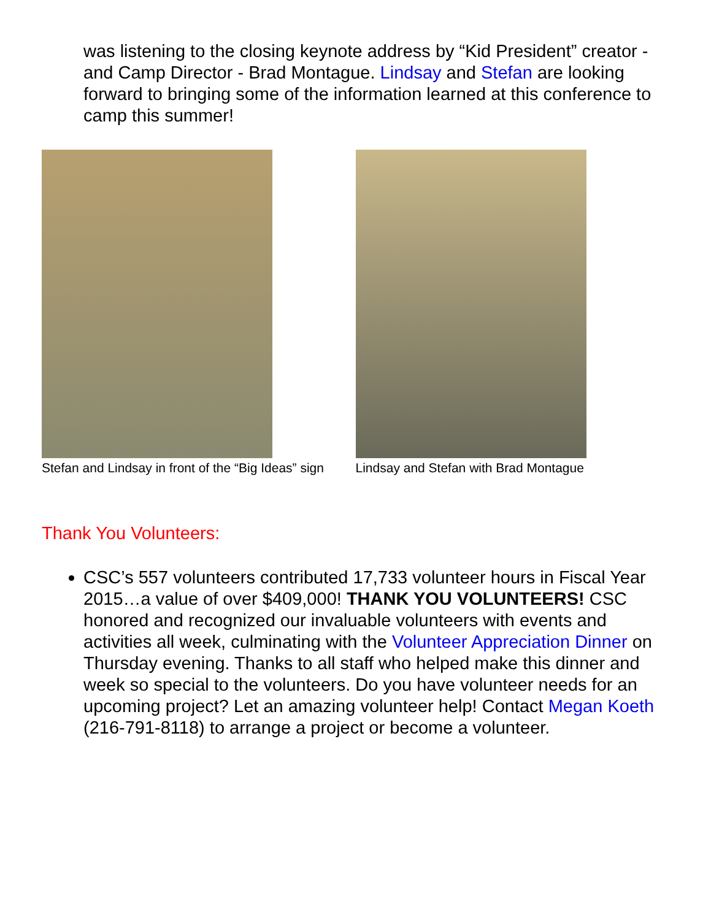was listening to the closing keynote address by “Kid President” creator - and Camp Director - Brad Montague. Lindsay and Stefan are looking forward to bringing some of the information learned at this conference to camp this summer!
Stefan and Lindsay in front of the “Big Ideas” sign Lindsay and Stefan with Brad Montague
Thank You Volunteers:
CSC’s 557 volunteers contributed 17,733 volunteer hours in Fiscal Year 2015…a value of over $409,000! THANK YOU VOLUNTEERS! CSC honored and recognized our invaluable volunteers with events and activities all week, culminating with the Volunteer Appreciation Dinner on Thursday evening. Thanks to all staff who helped make this dinner and week so special to the volunteers. Do you have volunteer needs for an upcoming project? Let an amazing volunteer help! Contact Megan Koeth (216-791-8118) to arrange a project or become a volunteer.